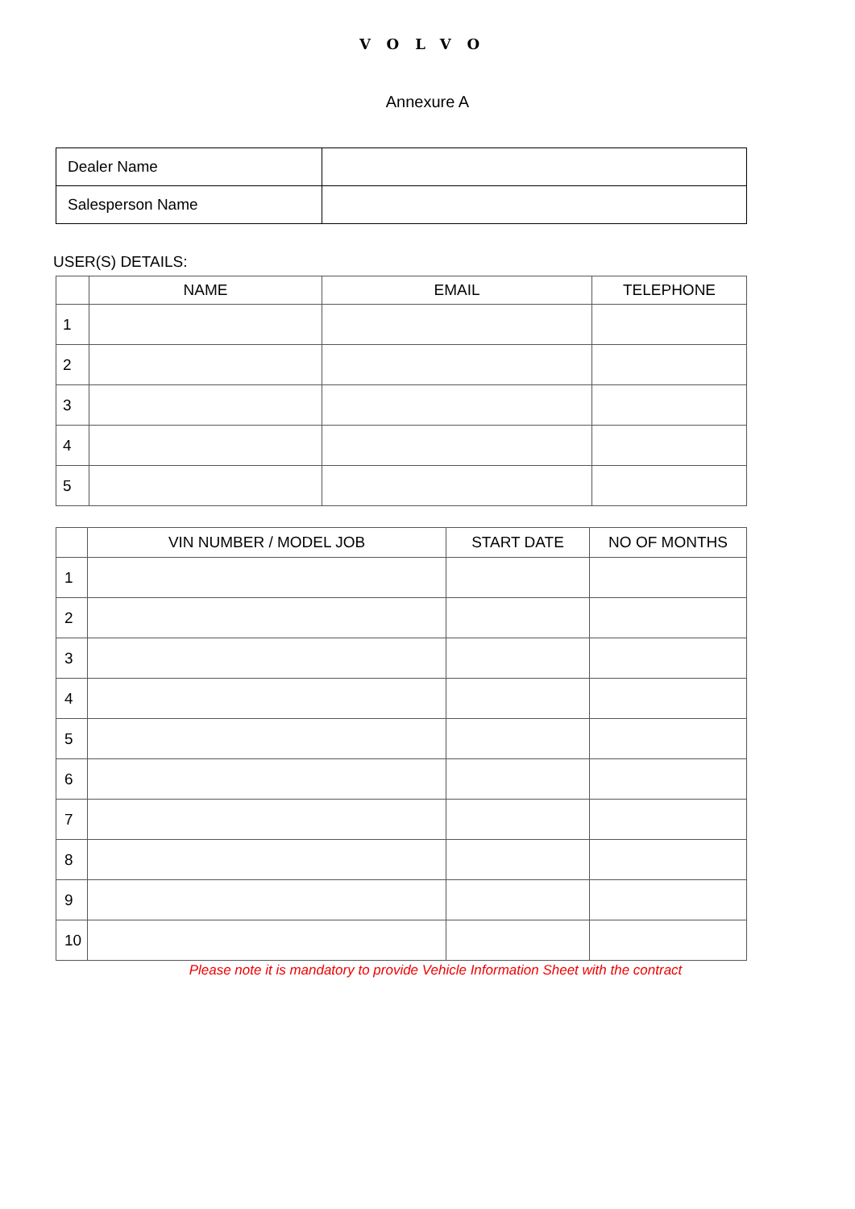VOLVO
Annexure A
| Dealer Name | |
| Salesperson Name | |
USER(S) DETAILS:
| | NAME | EMAIL | TELEPHONE |
| --- | --- | --- | --- |
| 1 | | | |
| 2 | | | |
| 3 | | | |
| 4 | | | |
| 5 | | | |
| | VIN NUMBER / MODEL JOB | START DATE | NO OF MONTHS |
| --- | --- | --- | --- |
| 1 | | | |
| 2 | | | |
| 3 | | | |
| 4 | | | |
| 5 | | | |
| 6 | | | |
| 7 | | | |
| 8 | | | |
| 9 | | | |
| 10 | | | |
Please note it is mandatory to provide Vehicle Information Sheet with the contract